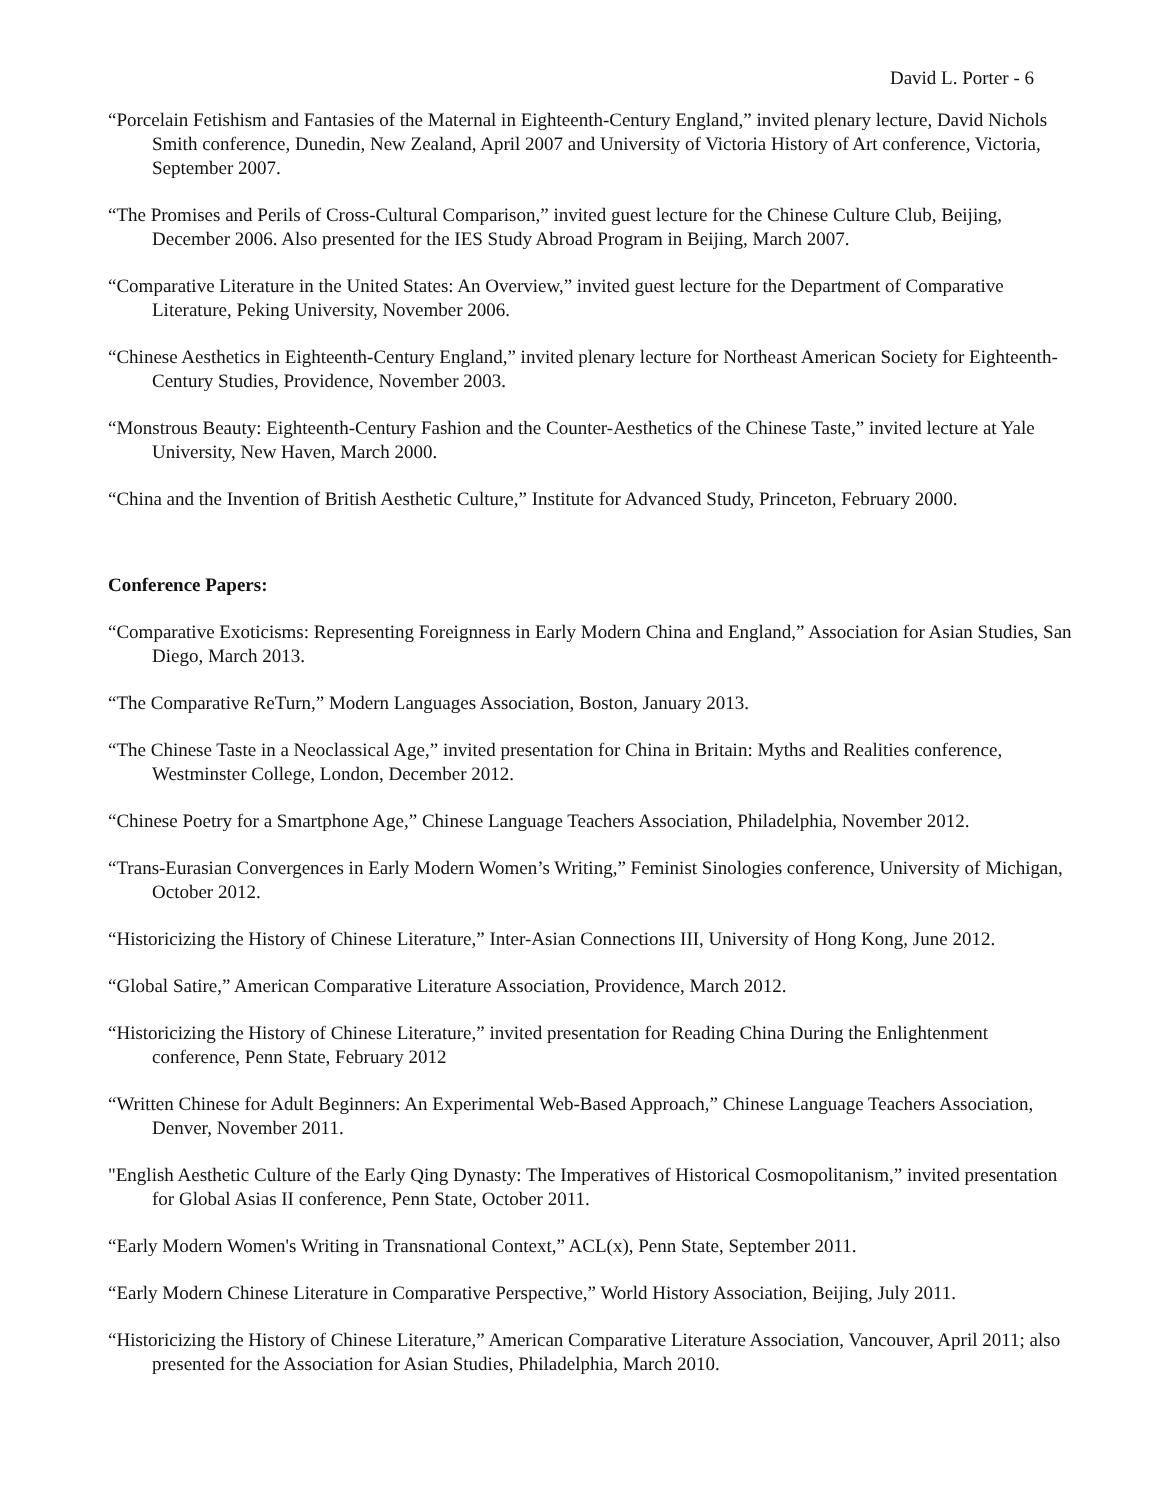David L. Porter - 6
“Porcelain Fetishism and Fantasies of the Maternal in Eighteenth-Century England,” invited plenary lecture, David Nichols Smith conference, Dunedin, New Zealand, April 2007 and University of Victoria History of Art conference, Victoria, September 2007.
“The Promises and Perils of Cross-Cultural Comparison,” invited guest lecture for the Chinese Culture Club, Beijing, December 2006. Also presented for the IES Study Abroad Program in Beijing, March 2007.
“Comparative Literature in the United States: An Overview,” invited guest lecture for the Department of Comparative Literature, Peking University, November 2006.
“Chinese Aesthetics in Eighteenth-Century England,” invited plenary lecture for Northeast American Society for Eighteenth-Century Studies, Providence, November 2003.
“Monstrous Beauty: Eighteenth-Century Fashion and the Counter-Aesthetics of the Chinese Taste,” invited lecture at Yale University, New Haven, March 2000.
“China and the Invention of British Aesthetic Culture,” Institute for Advanced Study, Princeton, February 2000.
Conference Papers:
“Comparative Exoticisms: Representing Foreignness in Early Modern China and England,” Association for Asian Studies, San Diego, March 2013.
“The Comparative ReTurn,” Modern Languages Association, Boston, January 2013.
“The Chinese Taste in a Neoclassical Age,” invited presentation for China in Britain: Myths and Realities conference, Westminster College, London, December 2012.
“Chinese Poetry for a Smartphone Age,” Chinese Language Teachers Association, Philadelphia, November 2012.
“Trans-Eurasian Convergences in Early Modern Women’s Writing,” Feminist Sinologies conference, University of Michigan, October 2012.
“Historicizing the History of Chinese Literature,” Inter-Asian Connections III, University of Hong Kong, June 2012.
“Global Satire,” American Comparative Literature Association, Providence, March 2012.
“Historicizing the History of Chinese Literature,” invited presentation for Reading China During the Enlightenment conference, Penn State, February 2012
“Written Chinese for Adult Beginners: An Experimental Web-Based Approach,” Chinese Language Teachers Association, Denver, November 2011.
"English Aesthetic Culture of the Early Qing Dynasty: The Imperatives of Historical Cosmopolitanism,” invited presentation for Global Asias II conference, Penn State, October 2011.
“Early Modern Women's Writing in Transnational Context,” ACL(x), Penn State, September 2011.
“Early Modern Chinese Literature in Comparative Perspective,” World History Association, Beijing, July 2011.
“Historicizing the History of Chinese Literature,” American Comparative Literature Association, Vancouver, April 2011; also presented for the Association for Asian Studies, Philadelphia, March 2010.